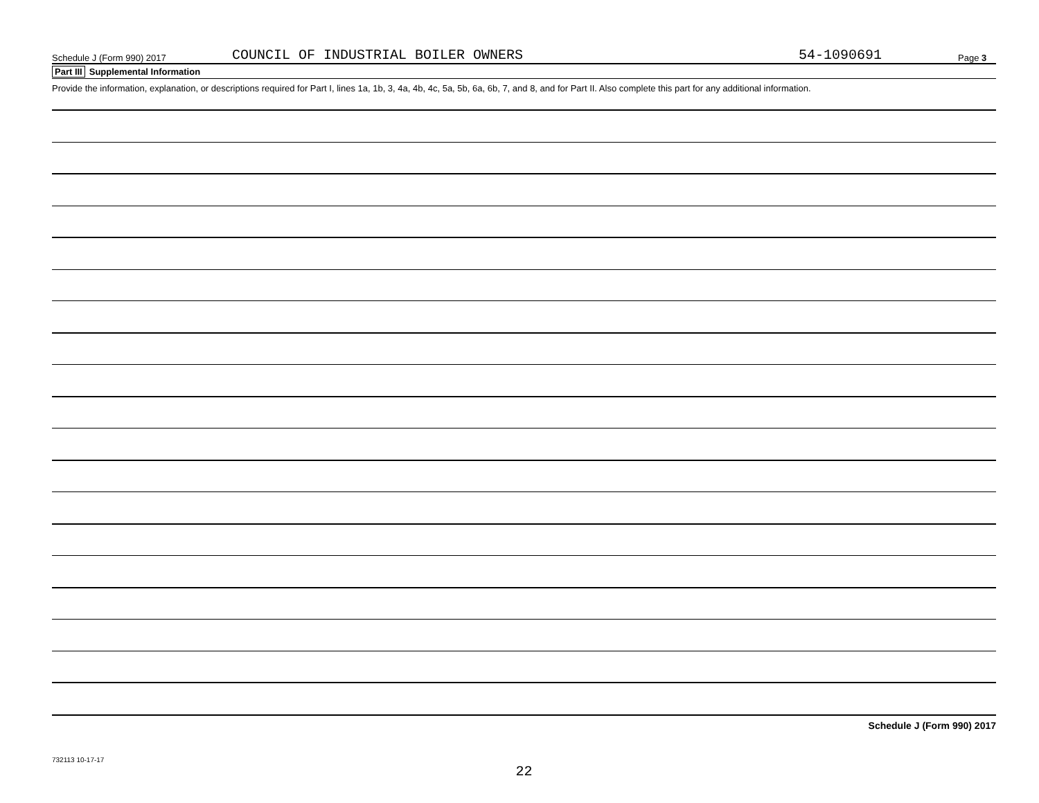Schedule J (Form 990) 2017 COUNCIL OF INDUSTRIAL BOILER OWNERS 54-1090691 Page 3
Part III Supplemental Information
Provide the information, explanation, or descriptions required for Part I, lines 1a, 1b, 3, 4a, 4b, 4c, 5a, 5b, 6a, 6b, 7, and 8, and for Part II. Also complete this part for any additional information.
Schedule J (Form 990) 2017
732113 10-17-17
22